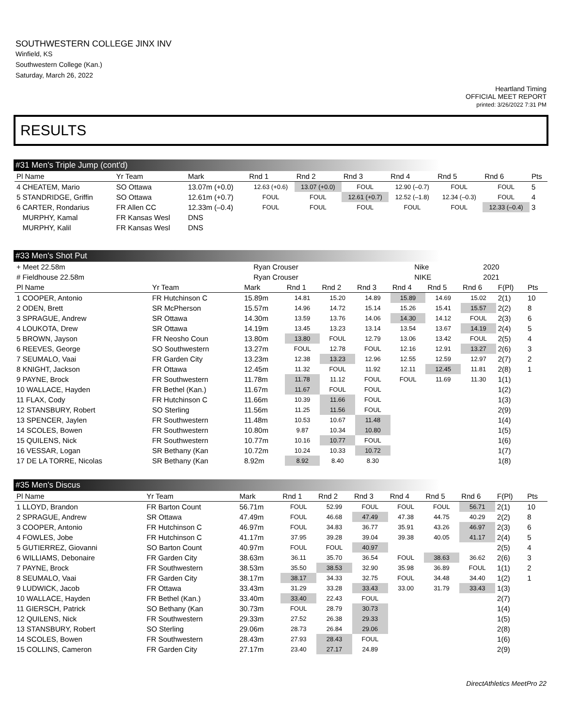SOUTHWESTERN COLLEGE JINX INV
Winfield, KS
Southwestern College (Kan.)
Saturday, March 26, 2022
Heartland Timing
OFFICIAL MEET REPORT
printed: 3/26/2022 7:31 PM
RESULTS
#31 Men's Triple Jump (cont'd)
| Pl Name | Yr Team | Mark | Rnd 1 | Rnd 2 | Rnd 3 | Rnd 4 | Rnd 5 | Rnd 6 | Pts |
| --- | --- | --- | --- | --- | --- | --- | --- | --- | --- |
| 4 CHEATEM, Mario | SO Ottawa | 13.07m (+0.0) | 12.63 (+0.6) | 13.07 (+0.0) | FOUL | 12.90 (–0.7) | FOUL | FOUL | 5 |
| 5 STANDRIDGE, Griffin | SO Ottawa | 12.61m (+0.7) | FOUL | FOUL | 12.61 (+0.7) | 12.52 (–1.8) | 12.34 (–0.3) | FOUL | 4 |
| 6 CARTER, Rondarius | FR Allen CC | 12.33m (–0.4) | FOUL | FOUL | FOUL | FOUL | FOUL | 12.33 (–0.4) | 3 |
| MURPHY, Kamal | FR Kansas Wesl | DNS | | | | | | | |
| MURPHY, Kalil | FR Kansas Wesl | DNS | | | | | | | |
#33 Men's Shot Put
| + Meet 22.58m | Ryan Crouser | Nike | 2020 |
| # Fieldhouse 22.58m | Ryan Crouser | NIKE | 2021 |
| Pl Name | Yr Team | Mark | Rnd 1 | Rnd 2 | Rnd 3 | Rnd 4 | Rnd 5 | Rnd 6 | F(Pl) | Pts |
| --- | --- | --- | --- | --- | --- | --- | --- | --- | --- | --- |
| 1 COOPER, Antonio | FR Hutchinson C | 15.89m | 14.81 | 15.20 | 14.89 | 15.89 | 14.69 | 15.02 | 2(1) | 10 |
| 2 ODEN, Brett | SR McPherson | 15.57m | 14.96 | 14.72 | 15.14 | 15.26 | 15.41 | 15.57 | 2(2) | 8 |
| 3 SPRAGUE, Andrew | SR Ottawa | 14.30m | 13.59 | 13.76 | 14.06 | 14.30 | 14.12 | FOUL | 2(3) | 6 |
| 4 LOUKOTA, Drew | SR Ottawa | 14.19m | 13.45 | 13.23 | 13.14 | 13.54 | 13.67 | 14.19 | 2(4) | 5 |
| 5 BROWN, Jayson | FR Neosho Coun | 13.80m | 13.80 | FOUL | 12.79 | 13.06 | 13.42 | FOUL | 2(5) | 4 |
| 6 REEVES, George | SO Southwestern | 13.27m | FOUL | 12.78 | FOUL | 12.16 | 12.91 | 13.27 | 2(6) | 3 |
| 7 SEUMALO, Vaai | FR Garden City | 13.23m | 12.38 | 13.23 | 12.96 | 12.55 | 12.59 | 12.97 | 2(7) | 2 |
| 8 KNIGHT, Jackson | FR Ottawa | 12.45m | 11.32 | FOUL | 11.92 | 12.11 | 12.45 | 11.81 | 2(8) | 1 |
| 9 PAYNE, Brock | FR Southwestern | 11.78m | 11.78 | 11.12 | FOUL | FOUL | 11.69 | 11.30 | 1(1) | |
| 10 WALLACE, Hayden | FR Bethel (Kan.) | 11.67m | 11.67 | FOUL | FOUL | | | | 1(2) | |
| 11 FLAX, Cody | FR Hutchinson C | 11.66m | 10.39 | 11.66 | FOUL | | | | 1(3) | |
| 12 STANSBURY, Robert | SO Sterling | 11.56m | 11.25 | 11.56 | FOUL | | | | 2(9) | |
| 13 SPENCER, Jaylen | FR Southwestern | 11.48m | 10.53 | 10.67 | 11.48 | | | | 1(4) | |
| 14 SCOLES, Bowen | FR Southwestern | 10.80m | 9.87 | 10.34 | 10.80 | | | | 1(5) | |
| 15 QUILENS, Nick | FR Southwestern | 10.77m | 10.16 | 10.77 | FOUL | | | | 1(6) | |
| 16 VESSAR, Logan | SR Bethany (Kan | 10.72m | 10.24 | 10.33 | 10.72 | | | | 1(7) | |
| 17 DE LA TORRE, Nicolas | SR Bethany (Kan | 8.92m | 8.92 | 8.40 | 8.30 | | | | 1(8) | |
#35 Men's Discus
| Pl Name | Yr Team | Mark | Rnd 1 | Rnd 2 | Rnd 3 | Rnd 4 | Rnd 5 | Rnd 6 | F(Pl) | Pts |
| --- | --- | --- | --- | --- | --- | --- | --- | --- | --- | --- |
| 1 LLOYD, Brandon | FR Barton Count | 56.71m | FOUL | 52.99 | FOUL | FOUL | FOUL | 56.71 | 2(1) | 10 |
| 2 SPRAGUE, Andrew | SR Ottawa | 47.49m | FOUL | 46.68 | 47.49 | 47.38 | 44.75 | 40.29 | 2(2) | 8 |
| 3 COOPER, Antonio | FR Hutchinson C | 46.97m | FOUL | 34.83 | 36.77 | 35.91 | 43.26 | 46.97 | 2(3) | 6 |
| 4 FOWLES, Jobe | FR Hutchinson C | 41.17m | 37.95 | 39.28 | 39.04 | 39.38 | 40.05 | 41.17 | 2(4) | 5 |
| 5 GUTIERREZ, Giovanni | SO Barton Count | 40.97m | FOUL | FOUL | 40.97 | | | | 2(5) | 4 |
| 6 WILLIAMS, Debonaire | FR Garden City | 38.63m | 36.11 | 35.70 | 36.54 | FOUL | 38.63 | 36.62 | 2(6) | 3 |
| 7 PAYNE, Brock | FR Southwestern | 38.53m | 35.50 | 38.53 | 32.90 | 35.98 | 36.89 | FOUL | 1(1) | 2 |
| 8 SEUMALO, Vaai | FR Garden City | 38.17m | 38.17 | 34.33 | 32.75 | FOUL | 34.48 | 34.40 | 1(2) | 1 |
| 9 LUDWICK, Jacob | FR Ottawa | 33.43m | 31.29 | 33.28 | 33.43 | 33.00 | 31.79 | 33.43 | 1(3) | |
| 10 WALLACE, Hayden | FR Bethel (Kan.) | 33.40m | 33.40 | 22.43 | FOUL | | | | 2(7) | |
| 11 GIERSCH, Patrick | SO Bethany (Kan | 30.73m | FOUL | 28.79 | 30.73 | | | | 1(4) | |
| 12 QUILENS, Nick | FR Southwestern | 29.33m | 27.52 | 26.38 | 29.33 | | | | 1(5) | |
| 13 STANSBURY, Robert | SO Sterling | 29.06m | 28.73 | 26.84 | 29.06 | | | | 2(8) | |
| 14 SCOLES, Bowen | FR Southwestern | 28.43m | 27.93 | 28.43 | FOUL | | | | 1(6) | |
| 15 COLLINS, Cameron | FR Garden City | 27.17m | 23.40 | 27.17 | 24.89 | | | | 2(9) | |
DirectAthletics MeetPro 22